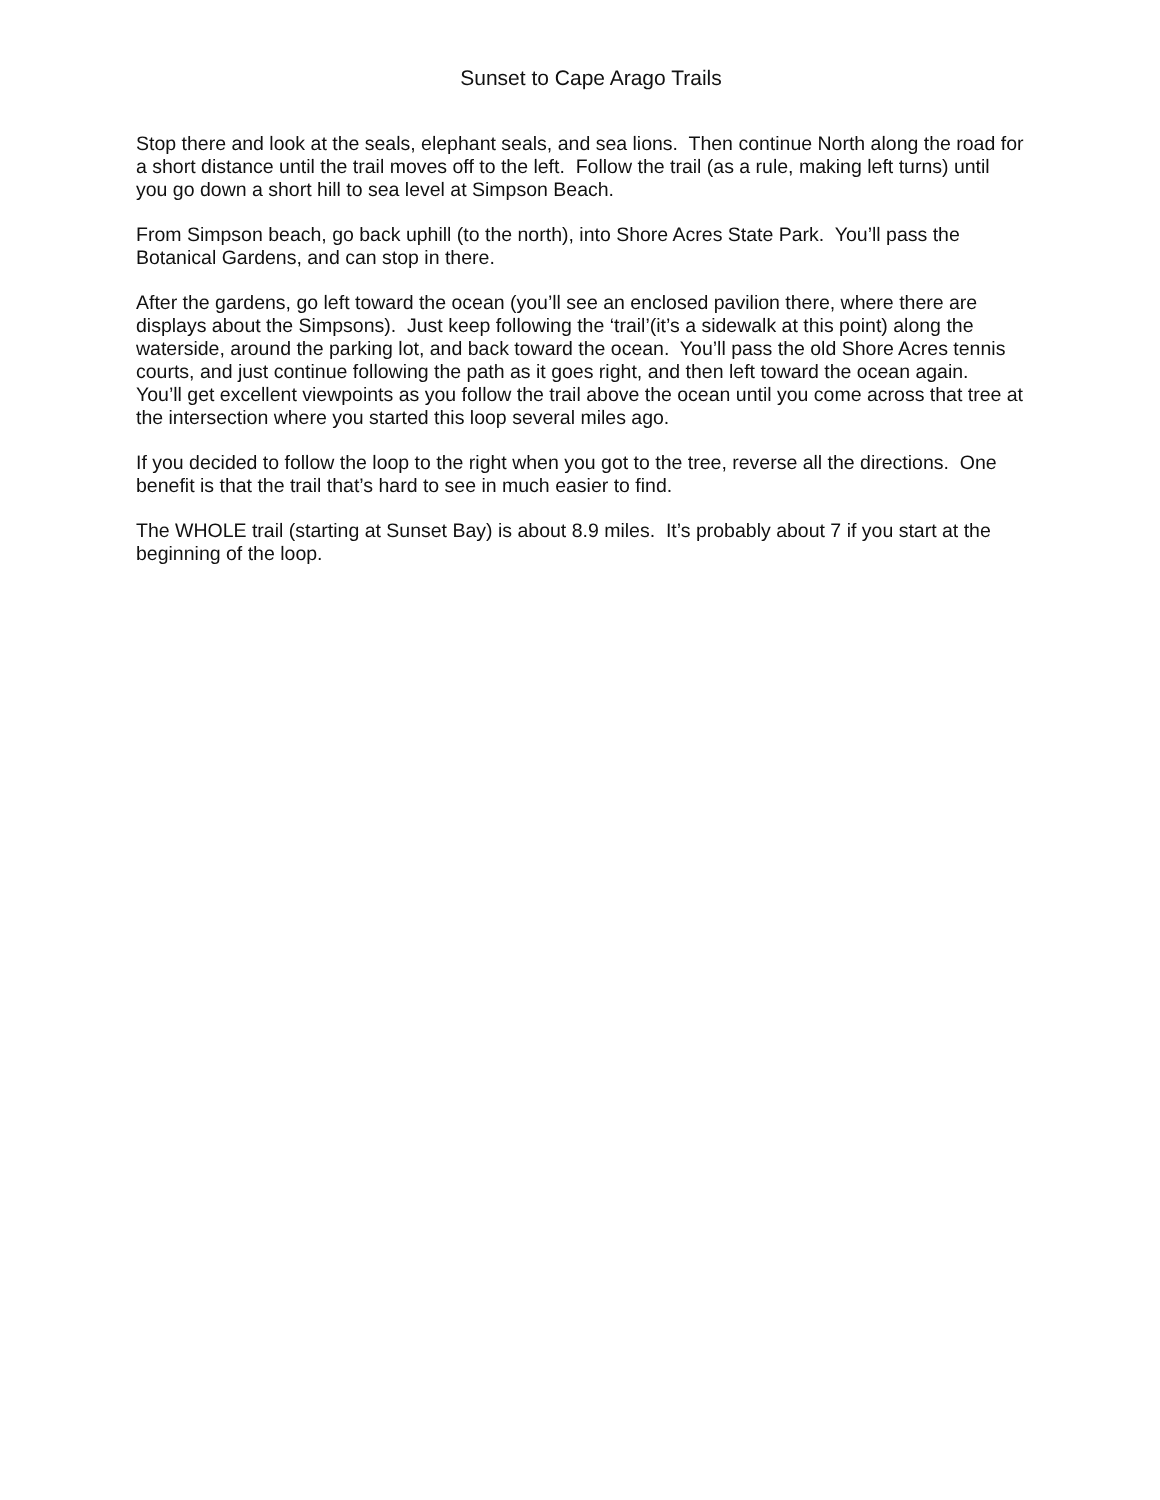Sunset to Cape Arago Trails
Stop there and look at the seals, elephant seals, and sea lions. Then continue North along the road for a short distance until the trail moves off to the left. Follow the trail (as a rule, making left turns) until you go down a short hill to sea level at Simpson Beach.
From Simpson beach, go back uphill (to the north), into Shore Acres State Park. You’ll pass the Botanical Gardens, and can stop in there.
After the gardens, go left toward the ocean (you’ll see an enclosed pavilion there, where there are displays about the Simpsons). Just keep following the ‘trail’(it’s a sidewalk at this point) along the waterside, around the parking lot, and back toward the ocean. You’ll pass the old Shore Acres tennis courts, and just continue following the path as it goes right, and then left toward the ocean again. You’ll get excellent viewpoints as you follow the trail above the ocean until you come across that tree at the intersection where you started this loop several miles ago.
If you decided to follow the loop to the right when you got to the tree, reverse all the directions. One benefit is that the trail that’s hard to see in much easier to find.
The WHOLE trail (starting at Sunset Bay) is about 8.9 miles. It’s probably about 7 if you start at the beginning of the loop.